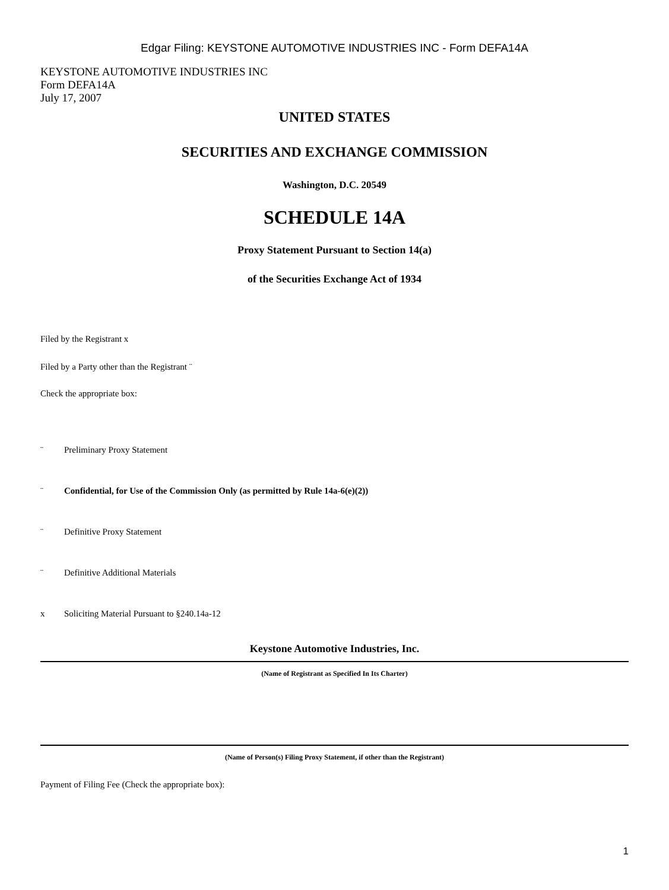Edgar Filing: KEYSTONE AUTOMOTIVE INDUSTRIES INC - Form DEFA14A
KEYSTONE AUTOMOTIVE INDUSTRIES INC
Form DEFA14A
July 17, 2007
UNITED STATES
SECURITIES AND EXCHANGE COMMISSION
Washington, D.C. 20549
SCHEDULE 14A
Proxy Statement Pursuant to Section 14(a)
of the Securities Exchange Act of 1934
Filed by the Registrant x
Filed by a Party other than the Registrant ¨
Check the appropriate box:
¨ Preliminary Proxy Statement
¨ Confidential, for Use of the Commission Only (as permitted by Rule 14a-6(e)(2))
¨ Definitive Proxy Statement
¨ Definitive Additional Materials
x Soliciting Material Pursuant to §240.14a-12
Keystone Automotive Industries, Inc.
(Name of Registrant as Specified In Its Charter)
(Name of Person(s) Filing Proxy Statement, if other than the Registrant)
Payment of Filing Fee (Check the appropriate box):
1